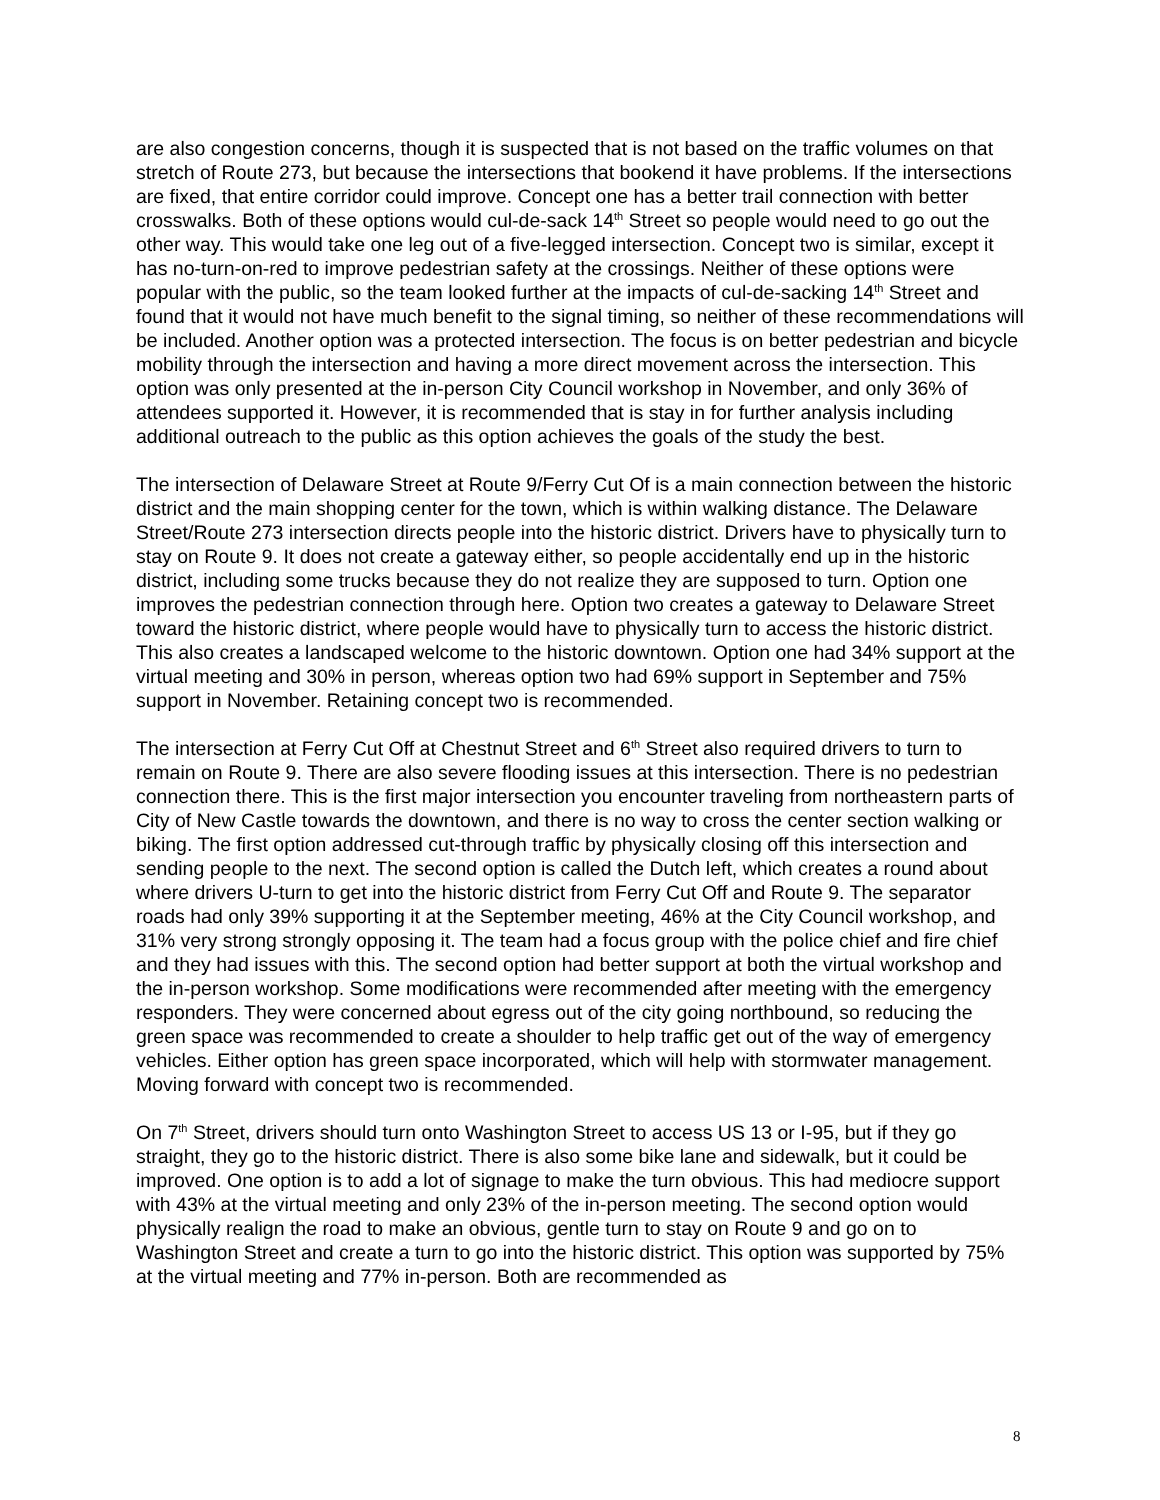are also congestion concerns, though it is suspected that is not based on the traffic volumes on that stretch of Route 273, but because the intersections that bookend it have problems. If the intersections are fixed, that entire corridor could improve. Concept one has a better trail connection with better crosswalks. Both of these options would cul-de-sack 14<sup>th</sup> Street so people would need to go out the other way. This would take one leg out of a five-legged intersection. Concept two is similar, except it has no-turn-on-red to improve pedestrian safety at the crossings. Neither of these options were popular with the public, so the team looked further at the impacts of cul-de-sacking 14<sup>th</sup> Street and found that it would not have much benefit to the signal timing, so neither of these recommendations will be included. Another option was a protected intersection. The focus is on better pedestrian and bicycle mobility through the intersection and having a more direct movement across the intersection. This option was only presented at the in-person City Council workshop in November, and only 36% of attendees supported it. However, it is recommended that is stay in for further analysis including additional outreach to the public as this option achieves the goals of the study the best.
The intersection of Delaware Street at Route 9/Ferry Cut Of is a main connection between the historic district and the main shopping center for the town, which is within walking distance. The Delaware Street/Route 273 intersection directs people into the historic district. Drivers have to physically turn to stay on Route 9. It does not create a gateway either, so people accidentally end up in the historic district, including some trucks because they do not realize they are supposed to turn. Option one improves the pedestrian connection through here. Option two creates a gateway to Delaware Street toward the historic district, where people would have to physically turn to access the historic district. This also creates a landscaped welcome to the historic downtown. Option one had 34% support at the virtual meeting and 30% in person, whereas option two had 69% support in September and 75% support in November. Retaining concept two is recommended.
The intersection at Ferry Cut Off at Chestnut Street and 6<sup>th</sup> Street also required drivers to turn to remain on Route 9. There are also severe flooding issues at this intersection. There is no pedestrian connection there. This is the first major intersection you encounter traveling from northeastern parts of City of New Castle towards the downtown, and there is no way to cross the center section walking or biking. The first option addressed cut-through traffic by physically closing off this intersection and sending people to the next. The second option is called the Dutch left, which creates a round about where drivers U-turn to get into the historic district from Ferry Cut Off and Route 9. The separator roads had only 39% supporting it at the September meeting, 46% at the City Council workshop, and 31% very strong strongly opposing it. The team had a focus group with the police chief and fire chief and they had issues with this. The second option had better support at both the virtual workshop and the in-person workshop. Some modifications were recommended after meeting with the emergency responders. They were concerned about egress out of the city going northbound, so reducing the green space was recommended to create a shoulder to help traffic get out of the way of emergency vehicles. Either option has green space incorporated, which will help with stormwater management. Moving forward with concept two is recommended.
On 7<sup>th</sup> Street, drivers should turn onto Washington Street to access US 13 or I-95, but if they go straight, they go to the historic district. There is also some bike lane and sidewalk, but it could be improved. One option is to add a lot of signage to make the turn obvious. This had mediocre support with 43% at the virtual meeting and only 23% of the in-person meeting. The second option would physically realign the road to make an obvious, gentle turn to stay on Route 9 and go on to Washington Street and create a turn to go into the historic district. This option was supported by 75% at the virtual meeting and 77% in-person. Both are recommended as
8